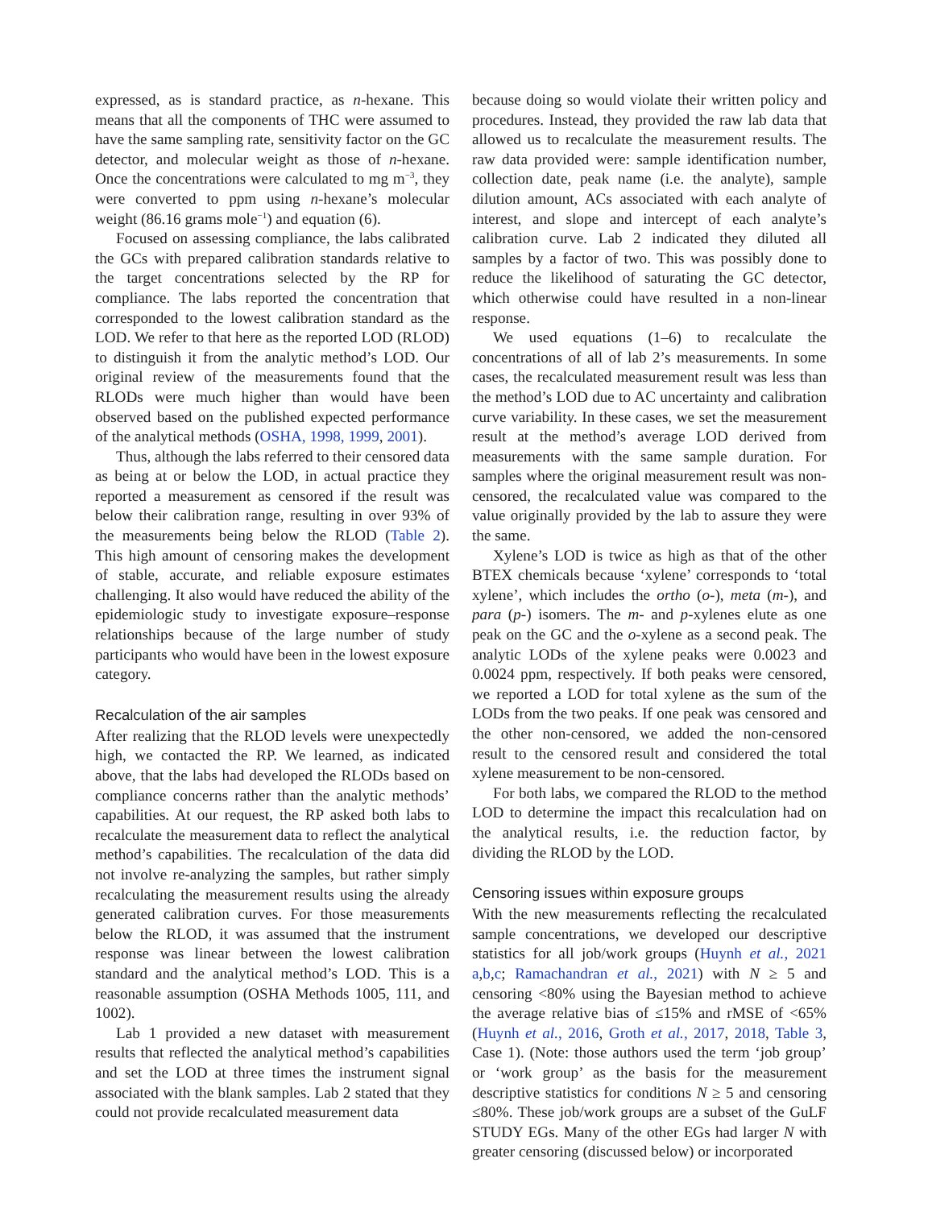expressed, as is standard practice, as n-hexane. This means that all the components of THC were assumed to have the same sampling rate, sensitivity factor on the GC detector, and molecular weight as those of n-hexane. Once the concentrations were calculated to mg m<sup>−3</sup>, they were converted to ppm using n-hexane’s molecular weight (86.16 grams mole<sup>−1</sup>) and equation (6).
Focused on assessing compliance, the labs calibrated the GCs with prepared calibration standards relative to the target concentrations selected by the RP for compliance. The labs reported the concentration that corresponded to the lowest calibration standard as the LOD. We refer to that here as the reported LOD (RLOD) to distinguish it from the analytic method’s LOD. Our original review of the measurements found that the RLODs were much higher than would have been observed based on the published expected performance of the analytical methods (OSHA, 1998, 1999, 2001).
Thus, although the labs referred to their censored data as being at or below the LOD, in actual practice they reported a measurement as censored if the result was below their calibration range, resulting in over 93% of the measurements being below the RLOD (Table 2). This high amount of censoring makes the development of stable, accurate, and reliable exposure estimates challenging. It also would have reduced the ability of the epidemiologic study to investigate exposure–response relationships because of the large number of study participants who would have been in the lowest exposure category.
Recalculation of the air samples
After realizing that the RLOD levels were unexpectedly high, we contacted the RP. We learned, as indicated above, that the labs had developed the RLODs based on compliance concerns rather than the analytic methods’ capabilities. At our request, the RP asked both labs to recalculate the measurement data to reflect the analytical method’s capabilities. The recalculation of the data did not involve re-analyzing the samples, but rather simply recalculating the measurement results using the already generated calibration curves. For those measurements below the RLOD, it was assumed that the instrument response was linear between the lowest calibration standard and the analytical method’s LOD. This is a reasonable assumption (OSHA Methods 1005, 111, and 1002).
Lab 1 provided a new dataset with measurement results that reflected the analytical method’s capabilities and set the LOD at three times the instrument signal associated with the blank samples. Lab 2 stated that they could not provide recalculated measurement data
because doing so would violate their written policy and procedures. Instead, they provided the raw lab data that allowed us to recalculate the measurement results. The raw data provided were: sample identification number, collection date, peak name (i.e. the analyte), sample dilution amount, ACs associated with each analyte of interest, and slope and intercept of each analyte’s calibration curve. Lab 2 indicated they diluted all samples by a factor of two. This was possibly done to reduce the likelihood of saturating the GC detector, which otherwise could have resulted in a non-linear response.
We used equations (1–6) to recalculate the concentrations of all of lab 2’s measurements. In some cases, the recalculated measurement result was less than the method’s LOD due to AC uncertainty and calibration curve variability. In these cases, we set the measurement result at the method’s average LOD derived from measurements with the same sample duration. For samples where the original measurement result was non-censored, the recalculated value was compared to the value originally provided by the lab to assure they were the same.
Xylene’s LOD is twice as high as that of the other BTEX chemicals because ‘xylene’ corresponds to ‘total xylene’, which includes the ortho (o-), meta (m-), and para (p-) isomers. The m- and p-xylenes elute as one peak on the GC and the o-xylene as a second peak. The analytic LODs of the xylene peaks were 0.0023 and 0.0024 ppm, respectively. If both peaks were censored, we reported a LOD for total xylene as the sum of the LODs from the two peaks. If one peak was censored and the other non-censored, we added the non-censored result to the censored result and considered the total xylene measurement to be non-censored.
For both labs, we compared the RLOD to the method LOD to determine the impact this recalculation had on the analytical results, i.e. the reduction factor, by dividing the RLOD by the LOD.
Censoring issues within exposure groups
With the new measurements reflecting the recalculated sample concentrations, we developed our descriptive statistics for all job/work groups (Huynh et al., 2021 a,b,c; Ramachandran et al., 2021) with N ≥ 5 and censoring <80% using the Bayesian method to achieve the average relative bias of ≤15% and rMSE of <65% (Huynh et al., 2016, Groth et al., 2017, 2018, Table 3, Case 1). (Note: those authors used the term ‘job group’ or ‘work group’ as the basis for the measurement descriptive statistics for conditions N ≥ 5 and censoring ≤80%. These job/work groups are a subset of the GuLF STUDY EGs. Many of the other EGs had larger N with greater censoring (discussed below) or incorporated